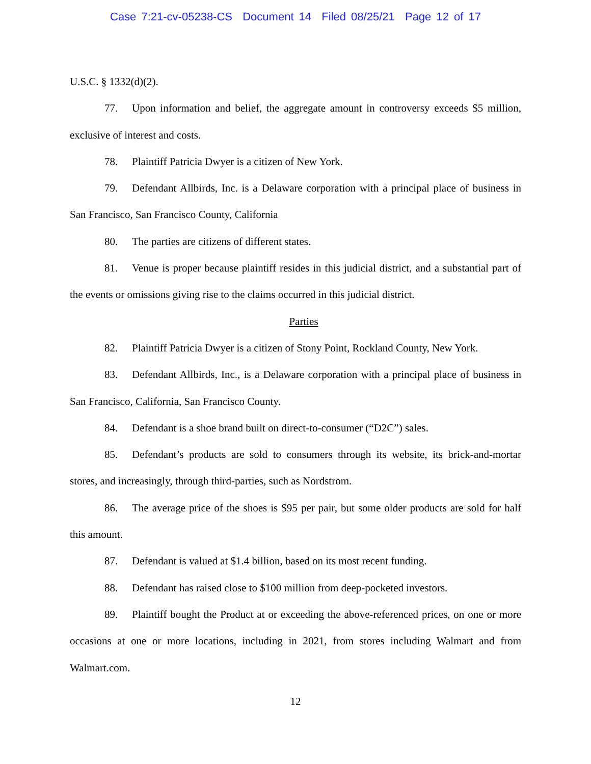Case 7:21-cv-05238-CS Document 14 Filed 08/25/21 Page 12 of 17
U.S.C. § 1332(d)(2).
77. Upon information and belief, the aggregate amount in controversy exceeds $5 million, exclusive of interest and costs.
78. Plaintiff Patricia Dwyer is a citizen of New York.
79. Defendant Allbirds, Inc. is a Delaware corporation with a principal place of business in San Francisco, San Francisco County, California
80. The parties are citizens of different states.
81. Venue is proper because plaintiff resides in this judicial district, and a substantial part of the events or omissions giving rise to the claims occurred in this judicial district.
Parties
82. Plaintiff Patricia Dwyer is a citizen of Stony Point, Rockland County, New York.
83. Defendant Allbirds, Inc., is a Delaware corporation with a principal place of business in San Francisco, California, San Francisco County.
84. Defendant is a shoe brand built on direct-to-consumer (“D2C”) sales.
85. Defendant’s products are sold to consumers through its website, its brick-and-mortar stores, and increasingly, through third-parties, such as Nordstrom.
86. The average price of the shoes is $95 per pair, but some older products are sold for half this amount.
87. Defendant is valued at $1.4 billion, based on its most recent funding.
88. Defendant has raised close to $100 million from deep-pocketed investors.
89. Plaintiff bought the Product at or exceeding the above-referenced prices, on one or more occasions at one or more locations, including in 2021, from stores including Walmart and from Walmart.com.
12